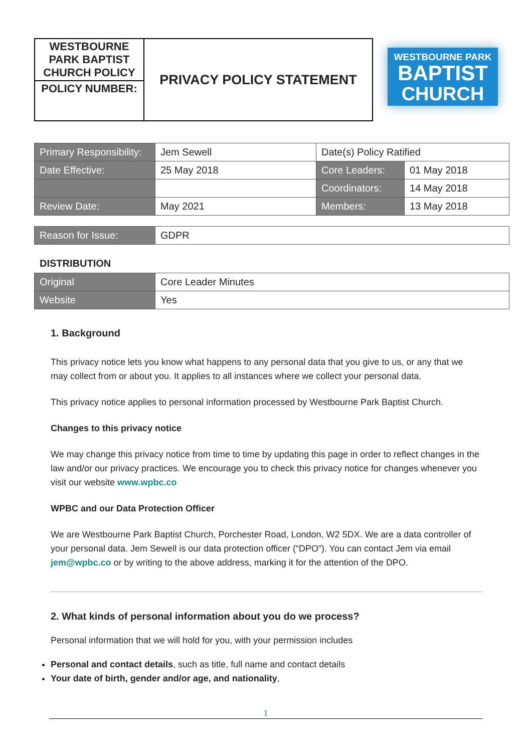| WESTBOURNE PARK BAPTIST CHURCH POLICY | PRIVACY POLICY STATEMENT |
| POLICY NUMBER: | |
WESTBOURNE PARK
BAPTIST
CHURCH
| Primary Responsibility: | Jem Sewell | Date(s) Policy Ratified | |
| Date Effective: | 25 May 2018 | Core Leaders: | 01 May 2018 |
| | | Coordinators: | 14 May 2018 |
| Review Date: | May 2021 | Members: | 13 May 2018 |
| Reason for Issue: | GDPR |
DISTRIBUTION
| Original | Core Leader Minutes |
| Website | Yes |
1. Background
This privacy notice lets you know what happens to any personal data that you give to us, or any that we may collect from or about you. It applies to all instances where we collect your personal data.
This privacy notice applies to personal information processed by Westbourne Park Baptist Church.
Changes to this privacy notice
We may change this privacy notice from time to time by updating this page in order to reflect changes in the law and/or our privacy practices. We encourage you to check this privacy notice for changes whenever you visit our website www.wpbc.co
WPBC and our Data Protection Officer
We are Westbourne Park Baptist Church, Porchester Road, London, W2 5DX. We are a data controller of your personal data. Jem Sewell is our data protection officer (“DPO”). You can contact Jem via email jem@wpbc.co or by writing to the above address, marking it for the attention of the DPO.
2. What kinds of personal information about you do we process?
Personal information that we will hold for you, with your permission includes
Personal and contact details, such as title, full name and contact details
Your date of birth, gender and/or age, and nationality,
1